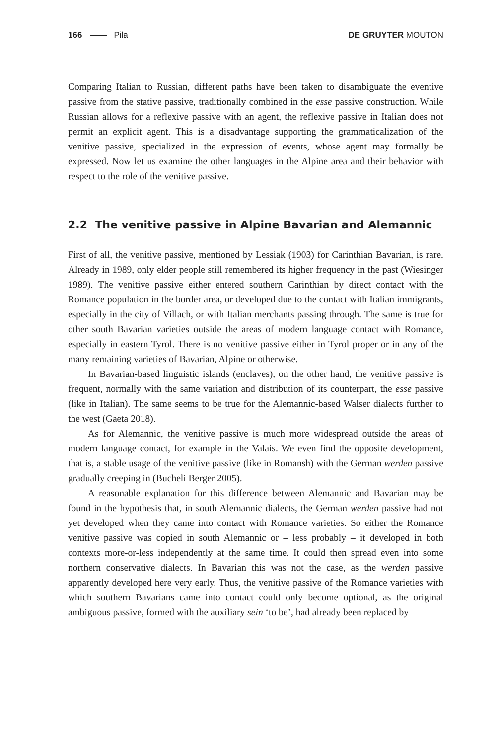166 Pila DE GRUYTER MOUTON
Comparing Italian to Russian, different paths have been taken to disambiguate the eventive passive from the stative passive, traditionally combined in the esse passive construction. While Russian allows for a reflexive passive with an agent, the reflexive passive in Italian does not permit an explicit agent. This is a disadvantage supporting the grammaticalization of the venitive passive, specialized in the expression of events, whose agent may formally be expressed. Now let us examine the other languages in the Alpine area and their behavior with respect to the role of the venitive passive.
2.2 The venitive passive in Alpine Bavarian and Alemannic
First of all, the venitive passive, mentioned by Lessiak (1903) for Carinthian Bavarian, is rare. Already in 1989, only elder people still remembered its higher frequency in the past (Wiesinger 1989). The venitive passive either entered southern Carinthian by direct contact with the Romance population in the border area, or developed due to the contact with Italian immigrants, especially in the city of Villach, or with Italian merchants passing through. The same is true for other south Bavarian varieties outside the areas of modern language contact with Romance, especially in eastern Tyrol. There is no venitive passive either in Tyrol proper or in any of the many remaining varieties of Bavarian, Alpine or otherwise.
In Bavarian-based linguistic islands (enclaves), on the other hand, the venitive passive is frequent, normally with the same variation and distribution of its counterpart, the esse passive (like in Italian). The same seems to be true for the Alemannic-based Walser dialects further to the west (Gaeta 2018).
As for Alemannic, the venitive passive is much more widespread outside the areas of modern language contact, for example in the Valais. We even find the opposite development, that is, a stable usage of the venitive passive (like in Romansh) with the German werden passive gradually creeping in (Bucheli Berger 2005).
A reasonable explanation for this difference between Alemannic and Bavarian may be found in the hypothesis that, in south Alemannic dialects, the German werden passive had not yet developed when they came into contact with Romance varieties. So either the Romance venitive passive was copied in south Alemannic or – less probably – it developed in both contexts more-or-less independently at the same time. It could then spread even into some northern conservative dialects. In Bavarian this was not the case, as the werden passive apparently developed here very early. Thus, the venitive passive of the Romance varieties with which southern Bavarians came into contact could only become optional, as the original ambiguous passive, formed with the auxiliary sein ‘to be’, had already been replaced by